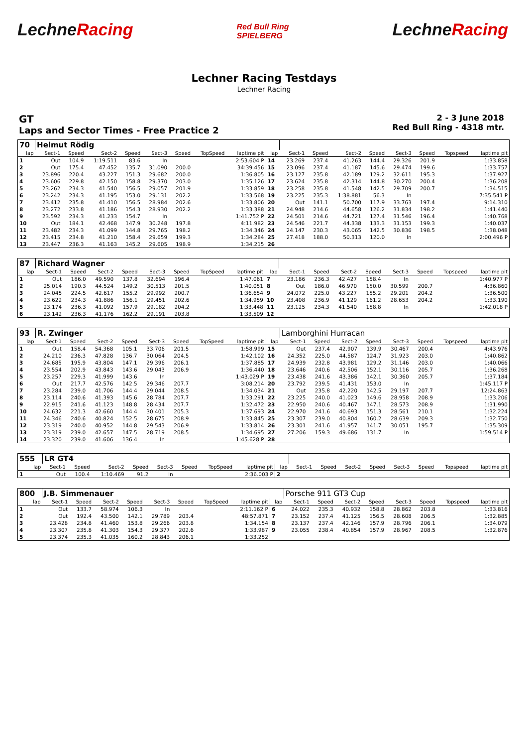LechneRacing
Red Bull Ring
SPIELBERG
LechneRacing
Lechner Racing Testdays
Lechner Racing
GT
Laps and Sector Times - Free Practice 2
2 - 3 June 2018
Red Bull Ring - 4318 mtr.
| 70 | Helmut Rödig | | | | | | | | | | | | | | | | |
| lap | Sect-1 | Speed | Sect-2 | Speed | Sect-3 | Speed | TopSpeed | laptime pit | lap | Sect-1 | Speed | Sect-2 | Speed | Sect-3 | Speed | Topspeed | laptime pit |
| 1 | Out | 104.9 | 1:19.511 | 83.6 | In | | | 2:53.604 P | 14 | 23.269 | 237.4 | 41.263 | 144.4 | 29.326 | 201.9 | | 1:33.858 |
| 2 | Out | 175.4 | 47.452 | 135.7 | 31.090 | 200.0 | | 34:39.456 | 15 | 23.096 | 237.4 | 41.187 | 145.6 | 29.474 | 199.6 | | 1:33.757 |
| 3 | 23.896 | 220.4 | 43.227 | 151.3 | 29.682 | 200.0 | | 1:36.805 | 16 | 23.127 | 235.8 | 42.189 | 129.2 | 32.611 | 195.3 | | 1:37.927 |
| 4 | 23.606 | 229.8 | 42.150 | 158.8 | 29.370 | 203.0 | | 1:35.126 | 17 | 23.624 | 235.8 | 42.314 | 144.8 | 30.270 | 200.4 | | 1:36.208 |
| 5 | 23.262 | 234.3 | 41.540 | 156.5 | 29.057 | 201.9 | | 1:33.859 | 18 | 23.258 | 235.8 | 41.548 | 142.5 | 29.709 | 200.7 | | 1:34.515 |
| 6 | 23.242 | 234.3 | 41.195 | 153.0 | 29.131 | 202.2 | | 1:33.568 | 19 | 23.225 | 235.3 | 1:38.881 | 56.3 | In | | | 7:35.541 P |
| 7 | 23.412 | 235.8 | 41.410 | 156.5 | 28.984 | 202.6 | | 1:33.806 | 20 | Out | 141.1 | 50.700 | 117.9 | 33.763 | 197.4 | | 9:14.310 |
| 8 | 23.272 | 233.8 | 41.186 | 154.3 | 28.930 | 202.2 | | 1:33.388 | 21 | 24.948 | 214.6 | 44.658 | 126.2 | 31.834 | 198.2 | | 1:41.440 |
| 9 | 23.592 | 234.3 | 41.233 | 154.7 | In | | | 1:41.752 P | 22 | 24.501 | 214.6 | 44.721 | 127.4 | 31.546 | 196.4 | | 1:40.768 |
| 10 | Out | 184.1 | 42.468 | 147.9 | 30.248 | 197.8 | | 4:11.982 | 23 | 24.546 | 221.7 | 44.338 | 133.3 | 31.153 | 199.3 | | 1:40.037 |
| 11 | 23.482 | 234.3 | 41.099 | 144.8 | 29.765 | 198.2 | | 1:34.346 | 24 | 24.147 | 230.3 | 43.065 | 142.5 | 30.836 | 198.5 | | 1:38.048 |
| 12 | 23.415 | 234.8 | 41.210 | 158.4 | 29.659 | 199.3 | | 1:34.284 | 25 | 27.418 | 188.0 | 50.313 | 120.0 | In | | | 2:00.496 P |
| 13 | 23.447 | 236.3 | 41.163 | 145.2 | 29.605 | 198.9 | | 1:34.215 | 26 | | | | | | | | |
| 87 | Richard Wagner | | | | | | | | | | | | | | | | |
| lap | Sect-1 | Speed | Sect-2 | Speed | Sect-3 | Speed | TopSpeed | laptime pit | lap | Sect-1 | Speed | Sect-2 | Speed | Sect-3 | Speed | Topspeed | laptime pit |
| 1 | Out | 186.0 | 49.590 | 137.8 | 32.694 | 196.4 | | 1:47.061 | 7 | 23.186 | 236.3 | 42.427 | 158.4 | In | | | 1:40.977 P |
| 2 | 25.014 | 190.3 | 44.524 | 149.2 | 30.513 | 201.5 | | 1:40.051 | 8 | Out | 186.0 | 46.970 | 150.0 | 30.599 | 200.7 | | 4:36.860 |
| 3 | 24.045 | 224.5 | 42.617 | 155.2 | 29.992 | 200.7 | | 1:36.654 | 9 | 24.072 | 225.0 | 43.227 | 155.2 | 29.201 | 204.2 | | 1:36.500 |
| 4 | 23.622 | 234.3 | 41.886 | 156.1 | 29.451 | 202.6 | | 1:34.959 | 10 | 23.408 | 236.9 | 41.129 | 161.2 | 28.653 | 204.2 | | 1:33.190 |
| 5 | 23.174 | 236.3 | 41.092 | 157.9 | 29.182 | 204.2 | | 1:33.448 | 11 | 23.125 | 234.3 | 41.540 | 158.8 | In | | | 1:42.018 P |
| 6 | 23.142 | 236.3 | 41.176 | 162.2 | 29.191 | 203.8 | | 1:33.509 | 12 | | | | | | | | |
| 93 | R. Zwinger | | | | | | | | | Lamborghini Hurracan | | | | | | | |
| lap | Sect-1 | Speed | Sect-2 | Speed | Sect-3 | Speed | TopSpeed | laptime pit | lap | Sect-1 | Speed | Sect-2 | Speed | Sect-3 | Speed | Topspeed | laptime pit |
| 1 | Out | 158.4 | 54.368 | 105.1 | 33.706 | 201.5 | | 1:58.999 | 15 | Out | 237.4 | 42.907 | 139.9 | 30.467 | 200.4 | | 4:43.976 |
| 2 | 24.210 | 236.3 | 47.828 | 136.7 | 30.064 | 204.5 | | 1:42.102 | 16 | 24.352 | 225.0 | 44.587 | 124.7 | 31.923 | 203.0 | | 1:40.862 |
| 3 | 24.685 | 195.9 | 43.804 | 147.1 | 29.396 | 206.1 | | 1:37.885 | 17 | 24.939 | 232.8 | 43.981 | 129.2 | 31.146 | 203.0 | | 1:40.066 |
| 4 | 23.554 | 202.9 | 43.843 | 143.6 | 29.043 | 206.9 | | 1:36.440 | 18 | 23.646 | 240.6 | 42.506 | 152.1 | 30.116 | 205.7 | | 1:36.268 |
| 5 | 23.257 | 229.3 | 41.999 | 143.6 | In | | | 1:43.029 P | 19 | 23.438 | 241.6 | 43.386 | 142.1 | 30.360 | 205.7 | | 1:37.184 |
| 6 | Out | 217.7 | 42.576 | 142.5 | 29.346 | 207.7 | | 3:08.214 | 20 | 23.792 | 239.5 | 41.431 | 153.0 | In | | | 1:45.117 P |
| 7 | 23.284 | 239.0 | 41.706 | 144.4 | 29.044 | 208.5 | | 1:34.034 | 21 | Out | 235.8 | 42.220 | 142.5 | 29.197 | 207.7 | | 12:24.863 |
| 8 | 23.114 | 240.6 | 41.393 | 145.6 | 28.784 | 207.7 | | 1:33.291 | 22 | 23.225 | 240.0 | 41.023 | 149.6 | 28.958 | 208.9 | | 1:33.206 |
| 9 | 22.915 | 241.6 | 41.123 | 148.8 | 28.434 | 207.7 | | 1:32.472 | 23 | 22.950 | 240.6 | 40.467 | 147.1 | 28.573 | 208.9 | | 1:31.990 |
| 10 | 24.632 | 221.3 | 42.660 | 144.4 | 30.401 | 205.3 | | 1:37.693 | 24 | 22.970 | 241.6 | 40.693 | 151.3 | 28.561 | 210.1 | | 1:32.224 |
| 11 | 24.346 | 240.6 | 40.824 | 152.5 | 28.675 | 208.9 | | 1:33.845 | 25 | 23.307 | 239.0 | 40.804 | 160.2 | 28.639 | 209.3 | | 1:32.750 |
| 12 | 23.319 | 240.0 | 40.952 | 144.8 | 29.543 | 206.9 | | 1:33.814 | 26 | 23.301 | 241.6 | 41.957 | 141.7 | 30.051 | 195.7 | | 1:35.309 |
| 13 | 23.319 | 239.0 | 42.657 | 147.5 | 28.719 | 208.5 | | 1:34.695 | 27 | 27.206 | 159.3 | 49.686 | 131.7 | In | | | 1:59.514 P |
| 14 | 23.320 | 239.0 | 41.606 | 136.4 | In | | | 1:45.628 P | 28 | | | | | | | | |
| 555 | LR GT4 | | | | | | | | | | | | | | | | |
| lap | Sect-1 | Speed | Sect-2 | Speed | Sect-3 | Speed | TopSpeed | laptime pit | lap | Sect-1 | Speed | Sect-2 | Speed | Sect-3 | Speed | Topspeed | laptime pit |
| 1 | Out | 100.4 | 1:10.469 | 91.2 | In | | | 2:36.003 P | 2 | | | | | | | | |
| 800 | J.B. Simmenauer | | | | | | | | | Porsche 911 GT3 Cup | | | | | | | |
| lap | Sect-1 | Speed | Sect-2 | Speed | Sect-3 | Speed | TopSpeed | laptime pit | lap | Sect-1 | Speed | Sect-2 | Speed | Sect-3 | Speed | Topspeed | laptime pit |
| 1 | Out | 133.7 | 58.974 | 106.3 | In | | | 2:11.162 P | 6 | 24.022 | 235.3 | 40.932 | 158.8 | 28.862 | 203.8 | | 1:33.816 |
| 2 | Out | 192.4 | 43.500 | 142.1 | 29.789 | 203.4 | | 48:57.871 | 7 | 23.152 | 237.4 | 41.125 | 156.5 | 28.608 | 206.5 | | 1:32.885 |
| 3 | 23.428 | 234.8 | 41.460 | 153.8 | 29.266 | 203.8 | | 1:34.154 | 8 | 23.137 | 237.4 | 42.146 | 157.9 | 28.796 | 206.1 | | 1:34.079 |
| 4 | 23.307 | 235.8 | 41.303 | 154.3 | 29.377 | 202.6 | | 1:33.987 | 9 | 23.055 | 238.4 | 40.854 | 157.9 | 28.967 | 208.5 | | 1:32.876 |
| 5 | 23.374 | 235.3 | 41.035 | 160.2 | 28.843 | 206.1 | | 1:33.252 | | | | | | | | | |